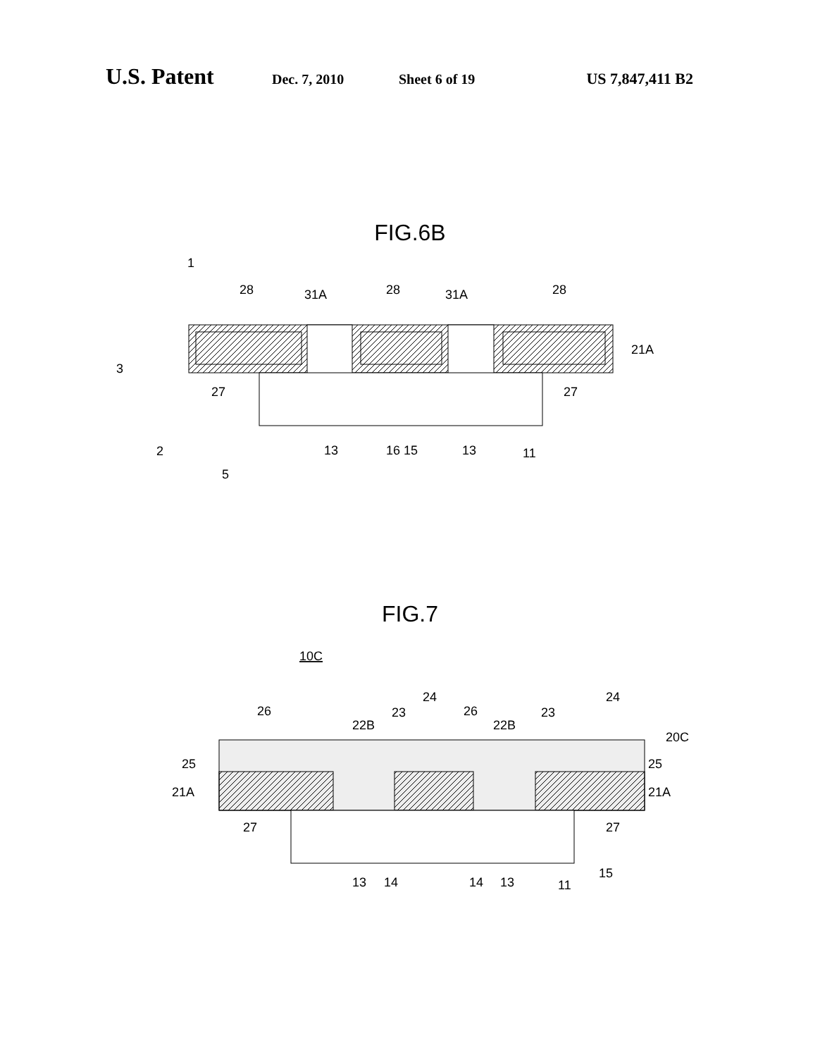U.S. Patent Dec. 7, 2010 Sheet 6 of 19 US 7,847,411 B2
FIG.6B
28
31A
28
31A
28
21A
27
27
13
16 15
13
11
1
3
2
5
FIG.7
10C
26
22B
23
24
26
22B
23
24
20C
25
25
21A
21A
27
27
13
14
14
13
11
15